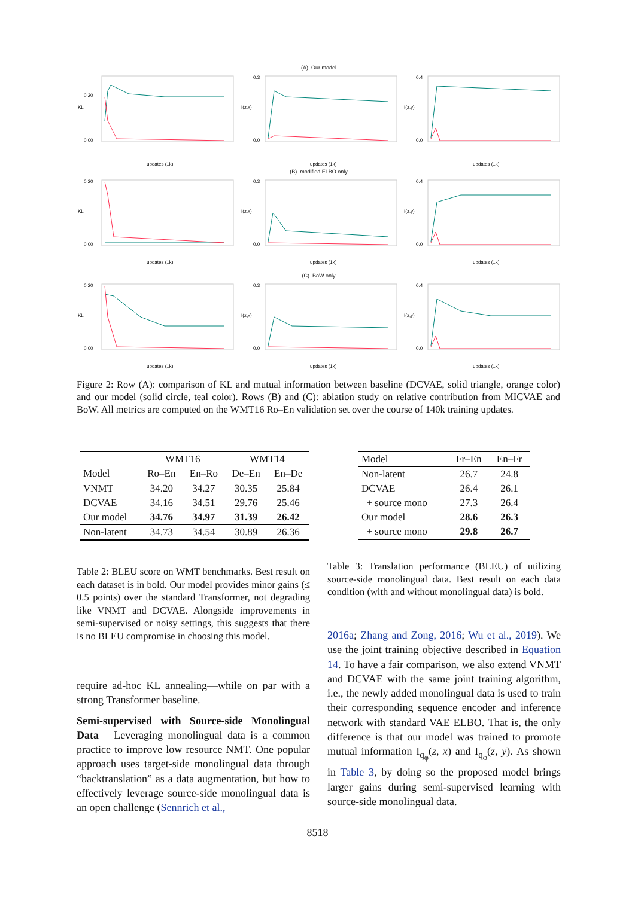(A). Our model
KL
0.20
0.00
updates (1k)
I(z,x)
0.3
0.0
updates (1k)
I(z,y)
0.4
0.0
updates (1k)
(B). modified ELBO only
KL
0.20
0.00
updates (1k)
I(z,x)
0.3
0.0
updates (1k)
I(z,y)
0.4
0.0
updates (1k)
(C). BoW only
KL
0.20
0.00
updates (1k)
I(z,x)
0.3
0.0
updates (1k)
I(z,y)
0.4
0.0
updates (1k)
Figure 2: Row (A): comparison of KL and mutual information between baseline (DCVAE, solid triangle, orange color) and our model (solid circle, teal color). Rows (B) and (C): ablation study on relative contribution from MICVAE and BoW. All metrics are computed on the WMT16 Ro–En validation set over the course of 140k training updates.
| | WMT16 | | WMT14 | |
| --- | --- | --- | --- | --- |
| Model | Ro–En | En–Ro | De–En | En–De |
| VNMT | 34.20 | 34.27 | 30.35 | 25.84 |
| DCVAE | 34.16 | 34.51 | 29.76 | 25.46 |
| Our model | 34.76 | 34.97 | 31.39 | 26.42 |
| Non-latent | 34.73 | 34.54 | 30.89 | 26.36 |
| Model | Fr–En | En–Fr |
| --- | --- | --- |
| Non-latent | 26.7 | 24.8 |
| DCVAE | 26.4 | 26.1 |
| + source mono | 27.3 | 26.4 |
| Our model | 28.6 | 26.3 |
| + source mono | 29.8 | 26.7 |
Table 2: BLEU score on WMT benchmarks. Best result on each dataset is in bold. Our model provides minor gains (≤ 0.5 points) over the standard Transformer, not degrading like VNMT and DCVAE. Alongside improvements in semi-supervised or noisy settings, this suggests that there is no BLEU compromise in choosing this model.
Table 3: Translation performance (BLEU) of utilizing source-side monolingual data. Best result on each data condition (with and without monolingual data) is bold.
require ad-hoc KL annealing—while on par with a strong Transformer baseline.
Semi-supervised with Source-side Monolingual Data Leveraging monolingual data is a common practice to improve low resource NMT. One popular approach uses target-side monolingual data through “backtranslation” as a data augmentation, but how to effectively leverage source-side monolingual data is an open challenge (Sennrich et al.,
2016a; Zhang and Zong, 2016; Wu et al., 2019). We use the joint training objective described in Equation 14. To have a fair comparison, we also extend VNMT and DCVAE with the same joint training algorithm, i.e., the newly added monolingual data is used to train their corresponding sequence encoder and inference network with standard VAE ELBO. That is, the only difference is that our model was trained to promote mutual information I<sub>q<sub>φ</sub></sub>(z, x) and I<sub>q<sub>φ</sub></sub>(z, y). As shown in Table 3, by doing so the proposed model brings larger gains during semi-supervised learning with source-side monolingual data.
8518